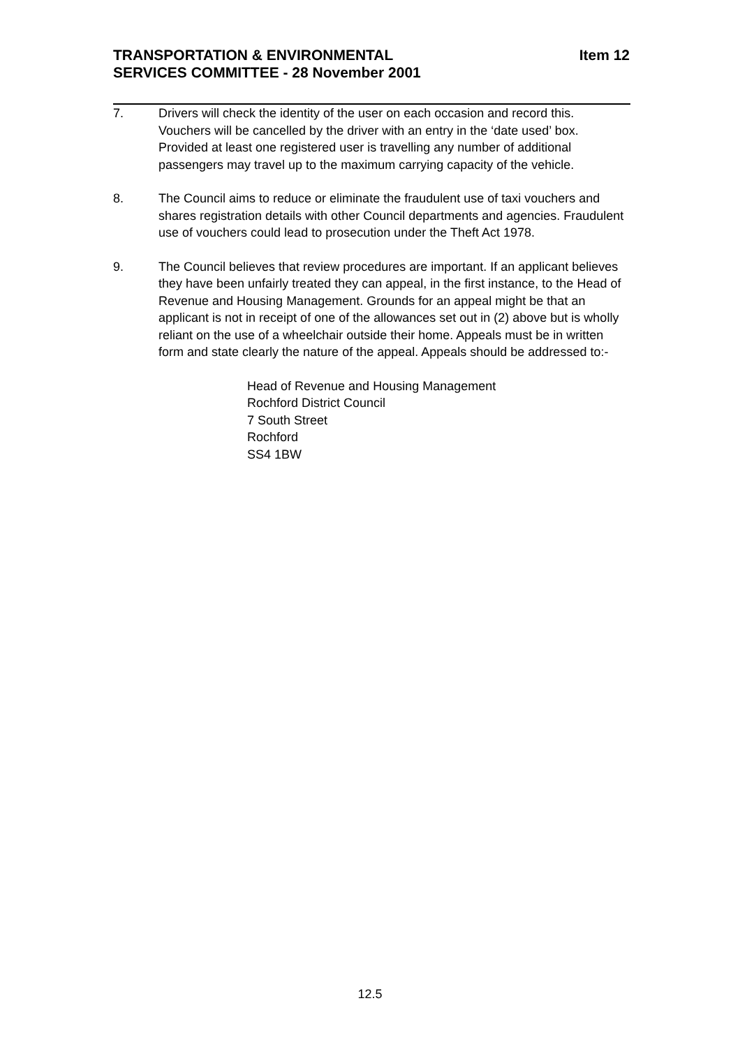Item 12 TRANSPORTATION & ENVIRONMENTAL
SERVICES COMMITTEE - 28 November 2001
7. Drivers will check the identity of the user on each occasion and record this. Vouchers will be cancelled by the driver with an entry in the ‘date used’ box. Provided at least one registered user is travelling any number of additional passengers may travel up to the maximum carrying capacity of the vehicle.
8. The Council aims to reduce or eliminate the fraudulent use of taxi vouchers and shares registration details with other Council departments and agencies. Fraudulent use of vouchers could lead to prosecution under the Theft Act 1978.
9. The Council believes that review procedures are important. If an applicant believes they have been unfairly treated they can appeal, in the first instance, to the Head of Revenue and Housing Management. Grounds for an appeal might be that an applicant is not in receipt of one of the allowances set out in (2) above but is wholly reliant on the use of a wheelchair outside their home. Appeals must be in written form and state clearly the nature of the appeal. Appeals should be addressed to:-
Head of Revenue and Housing Management
Rochford District Council
7 South Street
Rochford
SS4 1BW
12.5